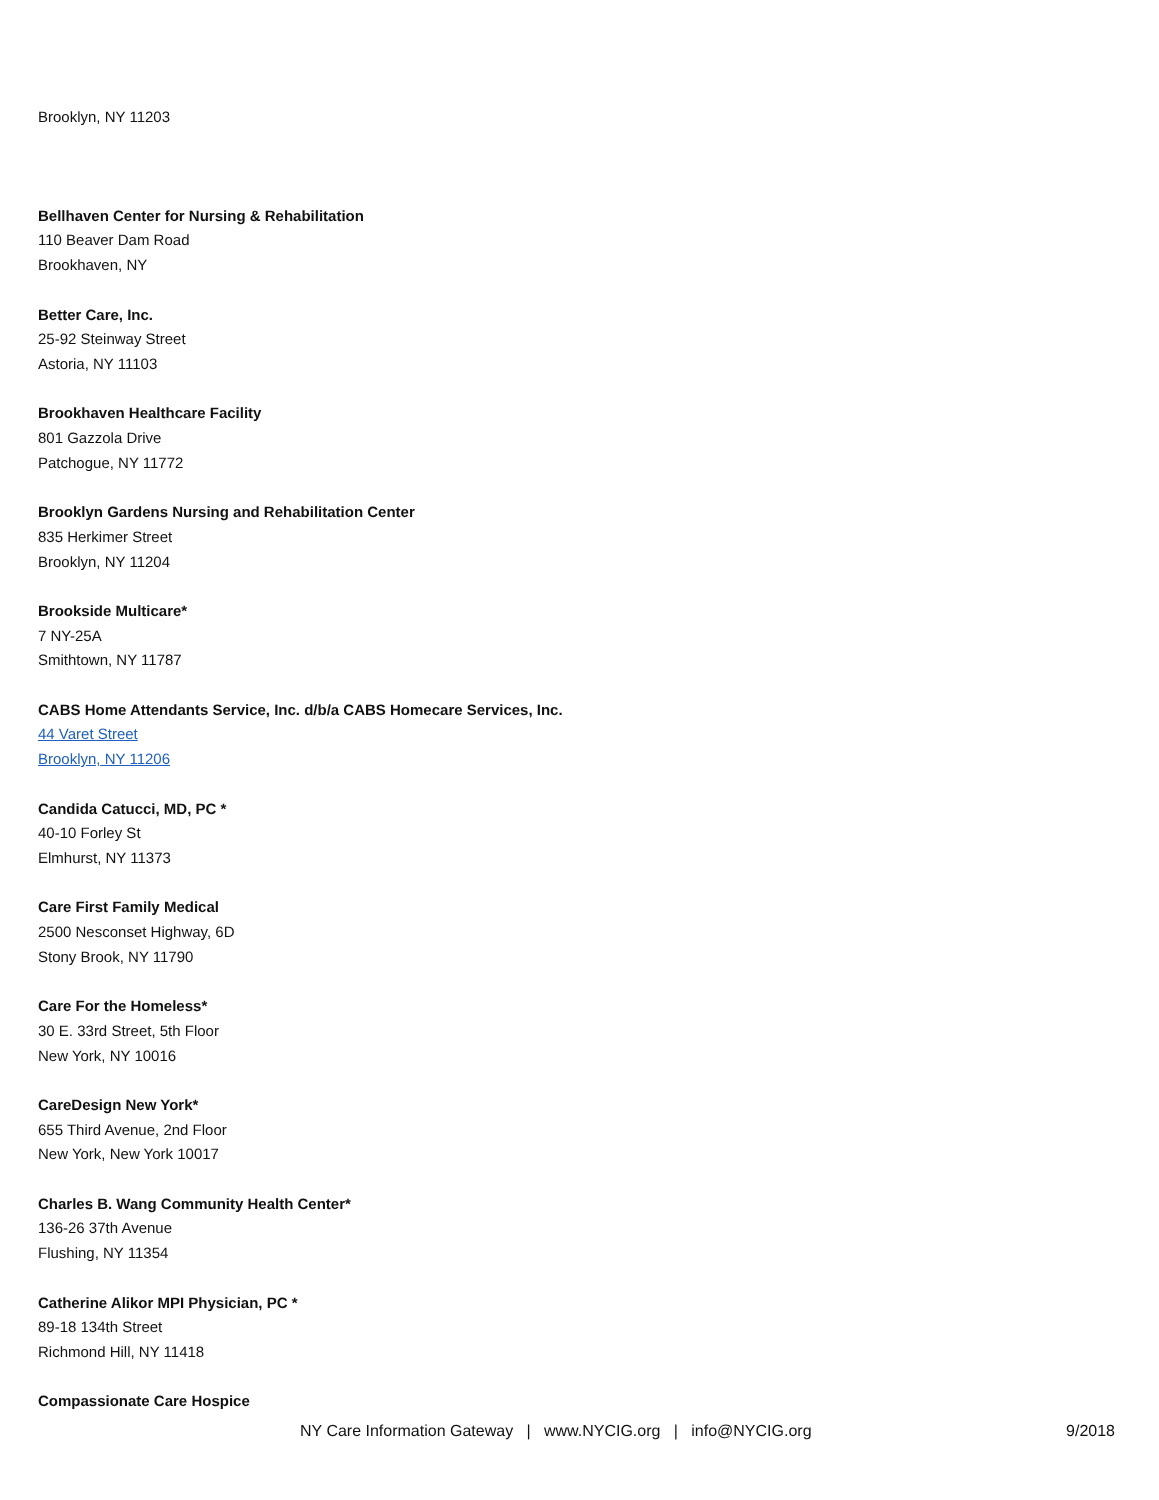Brooklyn, NY 11203
Bellhaven Center for Nursing & Rehabilitation
110 Beaver Dam Road
Brookhaven, NY
Better Care, Inc.
25-92 Steinway Street
Astoria, NY 11103
Brookhaven Healthcare Facility
801 Gazzola Drive
Patchogue, NY 11772
Brooklyn Gardens Nursing and Rehabilitation Center
835 Herkimer Street
Brooklyn, NY 11204
Brookside Multicare*
7 NY-25A
Smithtown, NY 11787
CABS Home Attendants Service, Inc. d/b/a CABS Homecare Services, Inc.
44 Varet Street
Brooklyn, NY 11206
Candida Catucci, MD, PC *
40-10 Forley St
Elmhurst, NY 11373
Care First Family Medical
2500 Nesconset Highway, 6D
Stony Brook, NY 11790
Care For the Homeless*
30 E. 33rd Street, 5th Floor
New York, NY 10016
CareDesign New York*
655 Third Avenue, 2nd Floor
New York, New York 10017
Charles B. Wang Community Health Center*
136-26 37th Avenue
Flushing, NY 11354
Catherine Alikor MPI Physician, PC *
89-18 134th Street
Richmond Hill, NY 11418
Compassionate Care Hospice
NY Care Information Gateway | www.NYCIG.org | info@NYCIG.org 9/2018